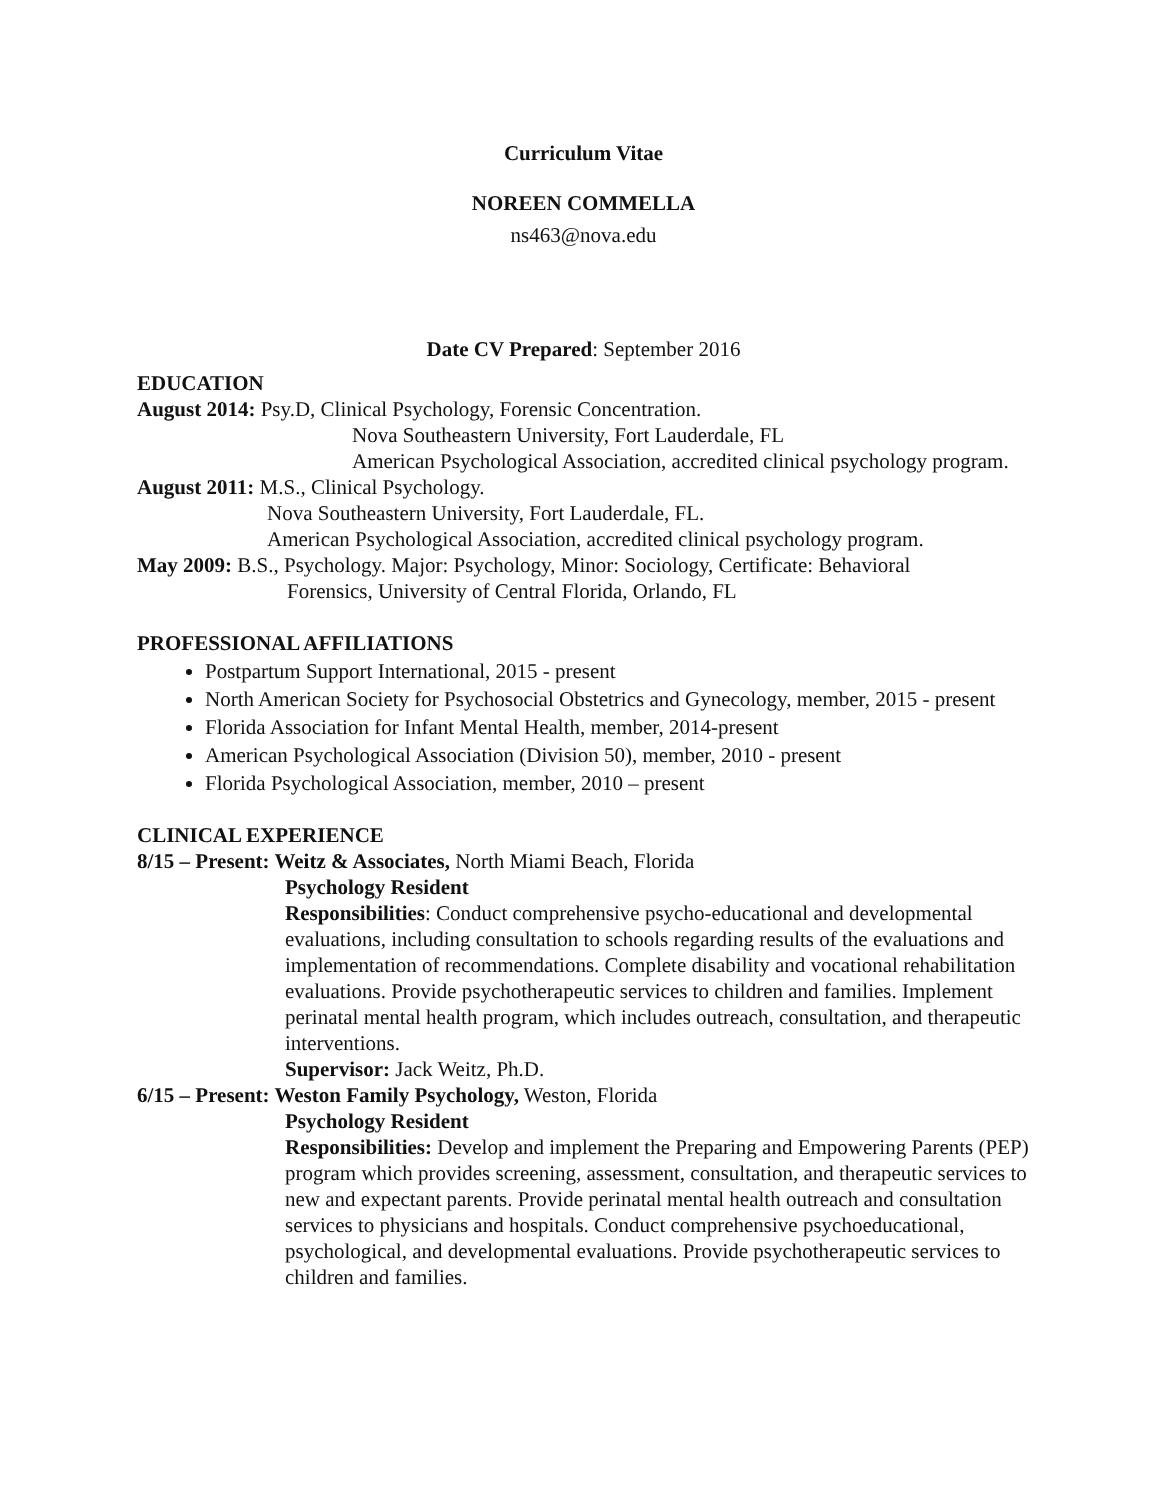Curriculum Vitae
NOREEN COMMELLA
ns463@nova.edu
Date CV Prepared: September 2016
EDUCATION
August 2014: Psy.D, Clinical Psychology, Forensic Concentration.
Nova Southeastern University, Fort Lauderdale, FL
American Psychological Association, accredited clinical psychology program.
August 2011: M.S., Clinical Psychology.
Nova Southeastern University, Fort Lauderdale, FL.
American Psychological Association, accredited clinical psychology program.
May 2009: B.S., Psychology. Major: Psychology, Minor: Sociology, Certificate: Behavioral
Forensics, University of Central Florida, Orlando, FL
PROFESSIONAL AFFILIATIONS
Postpartum Support International, 2015 - present
North American Society for Psychosocial Obstetrics and Gynecology, member, 2015 - present
Florida Association for Infant Mental Health, member, 2014-present
American Psychological Association (Division 50), member, 2010 - present
Florida Psychological Association, member, 2010 – present
CLINICAL EXPERIENCE
8/15 – Present: Weitz & Associates, North Miami Beach, Florida
Psychology Resident
Responsibilities: Conduct comprehensive psycho-educational and developmental evaluations, including consultation to schools regarding results of the evaluations and implementation of recommendations. Complete disability and vocational rehabilitation evaluations. Provide psychotherapeutic services to children and families. Implement perinatal mental health program, which includes outreach, consultation, and therapeutic interventions.
Supervisor: Jack Weitz, Ph.D.
6/15 – Present: Weston Family Psychology, Weston, Florida
Psychology Resident
Responsibilities: Develop and implement the Preparing and Empowering Parents (PEP) program which provides screening, assessment, consultation, and therapeutic services to new and expectant parents. Provide perinatal mental health outreach and consultation services to physicians and hospitals. Conduct comprehensive psychoeducational, psychological, and developmental evaluations. Provide psychotherapeutic services to children and families.